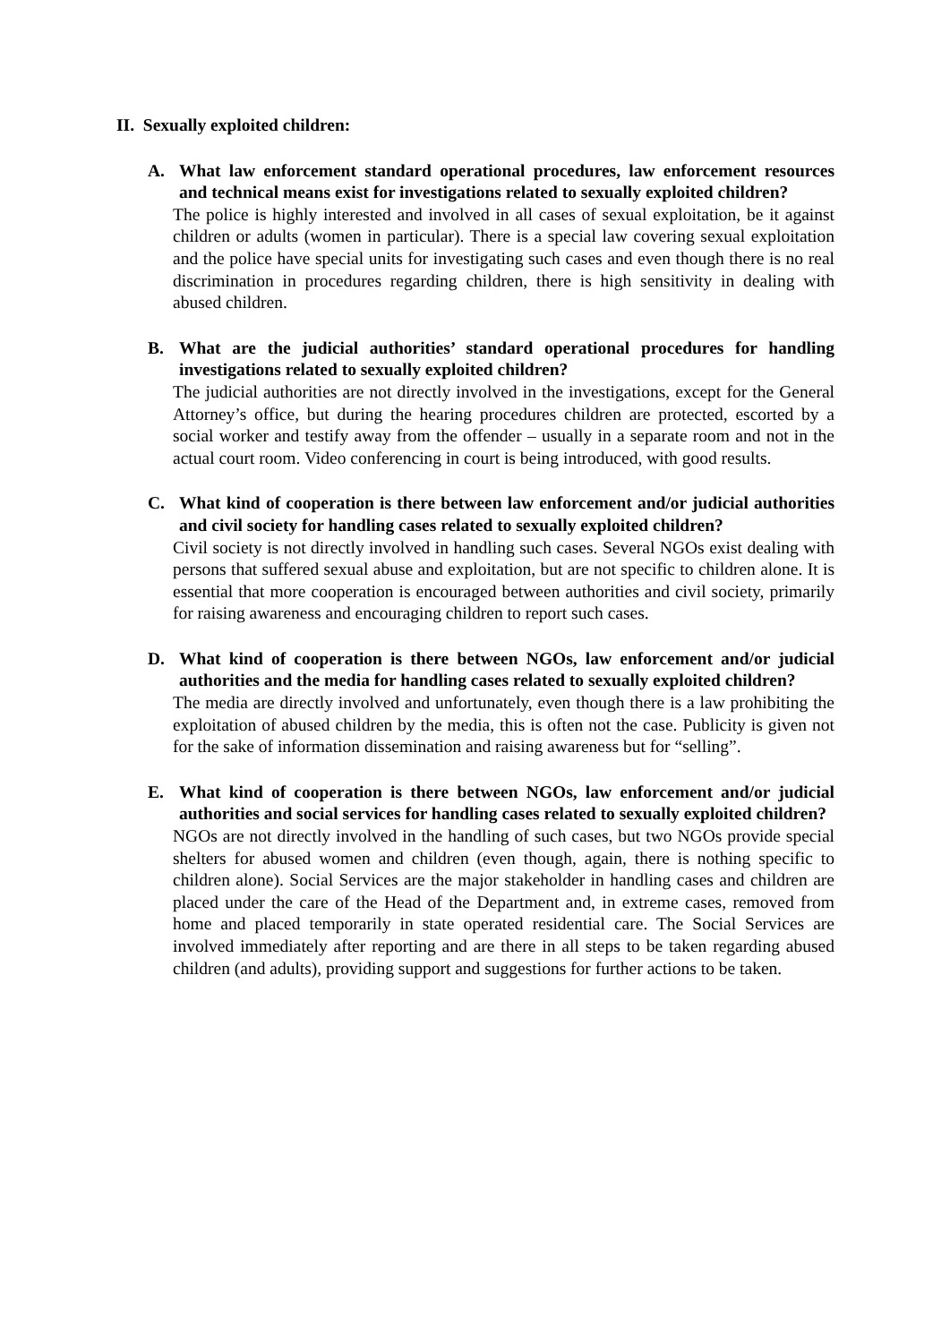II. Sexually exploited children:
A. What law enforcement standard operational procedures, law enforcement resources and technical means exist for investigations related to sexually exploited children?
The police is highly interested and involved in all cases of sexual exploitation, be it against children or adults (women in particular). There is a special law covering sexual exploitation and the police have special units for investigating such cases and even though there is no real discrimination in procedures regarding children, there is high sensitivity in dealing with abused children.
B. What are the judicial authorities’ standard operational procedures for handling investigations related to sexually exploited children?
The judicial authorities are not directly involved in the investigations, except for the General Attorney’s office, but during the hearing procedures children are protected, escorted by a social worker and testify away from the offender – usually in a separate room and not in the actual court room. Video conferencing in court is being introduced, with good results.
C. What kind of cooperation is there between law enforcement and/or judicial authorities and civil society for handling cases related to sexually exploited children?
Civil society is not directly involved in handling such cases. Several NGOs exist dealing with persons that suffered sexual abuse and exploitation, but are not specific to children alone. It is essential that more cooperation is encouraged between authorities and civil society, primarily for raising awareness and encouraging children to report such cases.
D. What kind of cooperation is there between NGOs, law enforcement and/or judicial authorities and the media for handling cases related to sexually exploited children?
The media are directly involved and unfortunately, even though there is a law prohibiting the exploitation of abused children by the media, this is often not the case. Publicity is given not for the sake of information dissemination and raising awareness but for “selling”.
E. What kind of cooperation is there between NGOs, law enforcement and/or judicial authorities and social services for handling cases related to sexually exploited children?
NGOs are not directly involved in the handling of such cases, but two NGOs provide special shelters for abused women and children (even though, again, there is nothing specific to children alone). Social Services are the major stakeholder in handling cases and children are placed under the care of the Head of the Department and, in extreme cases, removed from home and placed temporarily in state operated residential care. The Social Services are involved immediately after reporting and are there in all steps to be taken regarding abused children (and adults), providing support and suggestions for further actions to be taken.